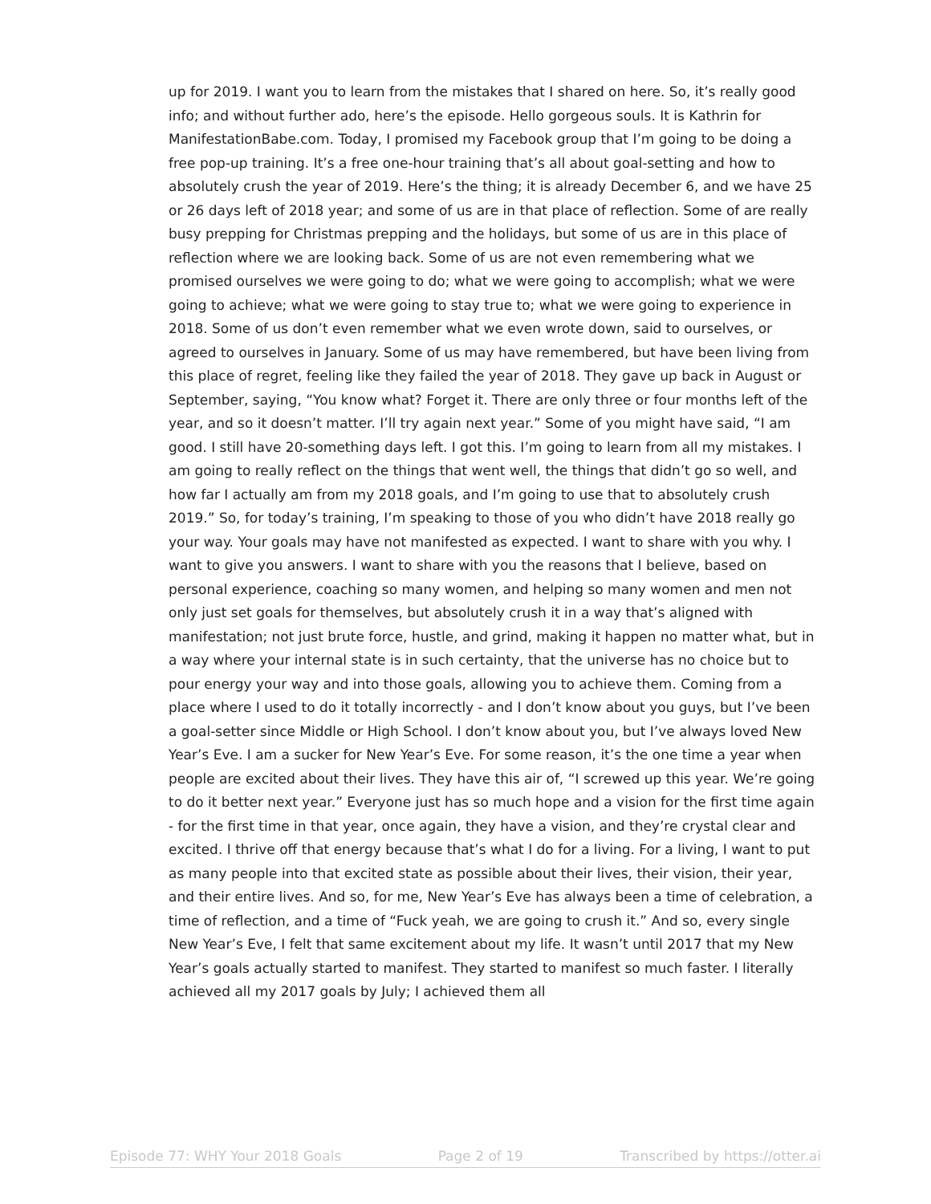up for 2019. I want you to learn from the mistakes that I shared on here. So, it’s really good info; and without further ado, here’s the episode. Hello gorgeous souls. It is Kathrin for ManifestationBabe.com. Today, I promised my Facebook group that I’m going to be doing a free pop-up training. It’s a free one-hour training that’s all about goal-setting and how to absolutely crush the year of 2019. Here’s the thing; it is already December 6, and we have 25 or 26 days left of 2018 year; and some of us are in that place of reflection. Some of are really busy prepping for Christmas prepping and the holidays, but some of us are in this place of reflection where we are looking back. Some of us are not even remembering what we promised ourselves we were going to do; what we were going to accomplish; what we were going to achieve; what we were going to stay true to; what we were going to experience in 2018. Some of us don’t even remember what we even wrote down, said to ourselves, or agreed to ourselves in January. Some of us may have remembered, but have been living from this place of regret, feeling like they failed the year of 2018. They gave up back in August or September, saying, “You know what? Forget it. There are only three or four months left of the year, and so it doesn’t matter. I’ll try again next year.” Some of you might have said, “I am good. I still have 20-something days left. I got this. I’m going to learn from all my mistakes. I am going to really reflect on the things that went well, the things that didn’t go so well, and how far I actually am from my 2018 goals, and I’m going to use that to absolutely crush 2019.” So, for today’s training, I’m speaking to those of you who didn’t have 2018 really go your way. Your goals may have not manifested as expected. I want to share with you why. I want to give you answers. I want to share with you the reasons that I believe, based on personal experience, coaching so many women, and helping so many women and men not only just set goals for themselves, but absolutely crush it in a way that’s aligned with manifestation; not just brute force, hustle, and grind, making it happen no matter what, but in a way where your internal state is in such certainty, that the universe has no choice but to pour energy your way and into those goals, allowing you to achieve them. Coming from a place where I used to do it totally incorrectly - and I don’t know about you guys, but I’ve been a goal-setter since Middle or High School. I don’t know about you, but I’ve always loved New Year’s Eve. I am a sucker for New Year’s Eve. For some reason, it’s the one time a year when people are excited about their lives. They have this air of, “I screwed up this year. We’re going to do it better next year.” Everyone just has so much hope and a vision for the first time again - for the first time in that year, once again, they have a vision, and they’re crystal clear and excited. I thrive off that energy because that’s what I do for a living. For a living, I want to put as many people into that excited state as possible about their lives, their vision, their year, and their entire lives. And so, for me, New Year’s Eve has always been a time of celebration, a time of reflection, and a time of “Fuck yeah, we are going to crush it.” And so, every single New Year’s Eve, I felt that same excitement about my life. It wasn’t until 2017 that my New Year’s goals actually started to manifest. They started to manifest so much faster. I literally achieved all my 2017 goals by July; I achieved them all
Episode 77: WHY Your 2018 Goals Page 2 of 19 Transcribed by https://otter.ai